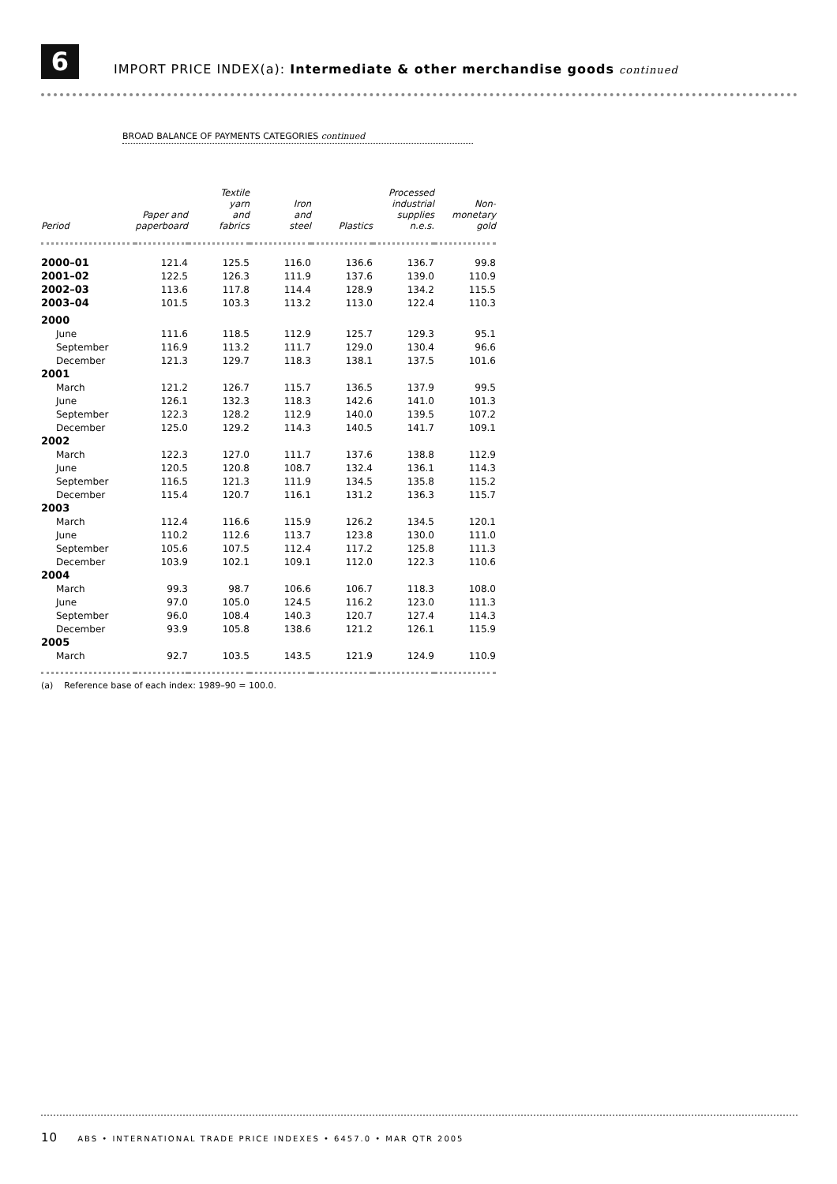6
IMPORT PRICE INDEX(a): Intermediate & other merchandise goods continued
BROAD BALANCE OF PAYMENTS CATEGORIES continued
| Period | Paper and paperboard | Textile yarn and fabrics | Iron and steel | Plastics | Processed industrial supplies n.e.s. | Non- monetary gold |
| --- | --- | --- | --- | --- | --- | --- |
| 2000–01 | 121.4 | 125.5 | 116.0 | 136.6 | 136.7 | 99.8 |
| 2001–02 | 122.5 | 126.3 | 111.9 | 137.6 | 139.0 | 110.9 |
| 2002–03 | 113.6 | 117.8 | 114.4 | 128.9 | 134.2 | 115.5 |
| 2003–04 | 101.5 | 103.3 | 113.2 | 113.0 | 122.4 | 110.3 |
| 2000 | | | | | | |
| June | 111.6 | 118.5 | 112.9 | 125.7 | 129.3 | 95.1 |
| September | 116.9 | 113.2 | 111.7 | 129.0 | 130.4 | 96.6 |
| December | 121.3 | 129.7 | 118.3 | 138.1 | 137.5 | 101.6 |
| 2001 | | | | | | |
| March | 121.2 | 126.7 | 115.7 | 136.5 | 137.9 | 99.5 |
| June | 126.1 | 132.3 | 118.3 | 142.6 | 141.0 | 101.3 |
| September | 122.3 | 128.2 | 112.9 | 140.0 | 139.5 | 107.2 |
| December | 125.0 | 129.2 | 114.3 | 140.5 | 141.7 | 109.1 |
| 2002 | | | | | | |
| March | 122.3 | 127.0 | 111.7 | 137.6 | 138.8 | 112.9 |
| June | 120.5 | 120.8 | 108.7 | 132.4 | 136.1 | 114.3 |
| September | 116.5 | 121.3 | 111.9 | 134.5 | 135.8 | 115.2 |
| December | 115.4 | 120.7 | 116.1 | 131.2 | 136.3 | 115.7 |
| 2003 | | | | | | |
| March | 112.4 | 116.6 | 115.9 | 126.2 | 134.5 | 120.1 |
| June | 110.2 | 112.6 | 113.7 | 123.8 | 130.0 | 111.0 |
| September | 105.6 | 107.5 | 112.4 | 117.2 | 125.8 | 111.3 |
| December | 103.9 | 102.1 | 109.1 | 112.0 | 122.3 | 110.6 |
| 2004 | | | | | | |
| March | 99.3 | 98.7 | 106.6 | 106.7 | 118.3 | 108.0 |
| June | 97.0 | 105.0 | 124.5 | 116.2 | 123.0 | 111.3 |
| September | 96.0 | 108.4 | 140.3 | 120.7 | 127.4 | 114.3 |
| December | 93.9 | 105.8 | 138.6 | 121.2 | 126.1 | 115.9 |
| 2005 | | | | | | |
| March | 92.7 | 103.5 | 143.5 | 121.9 | 124.9 | 110.9 |
(a) Reference base of each index: 1989–90 = 100.0.
10 ABS • INTERNATIONAL TRADE PRICE INDEXES • 6457.0 • MAR QTR 2005